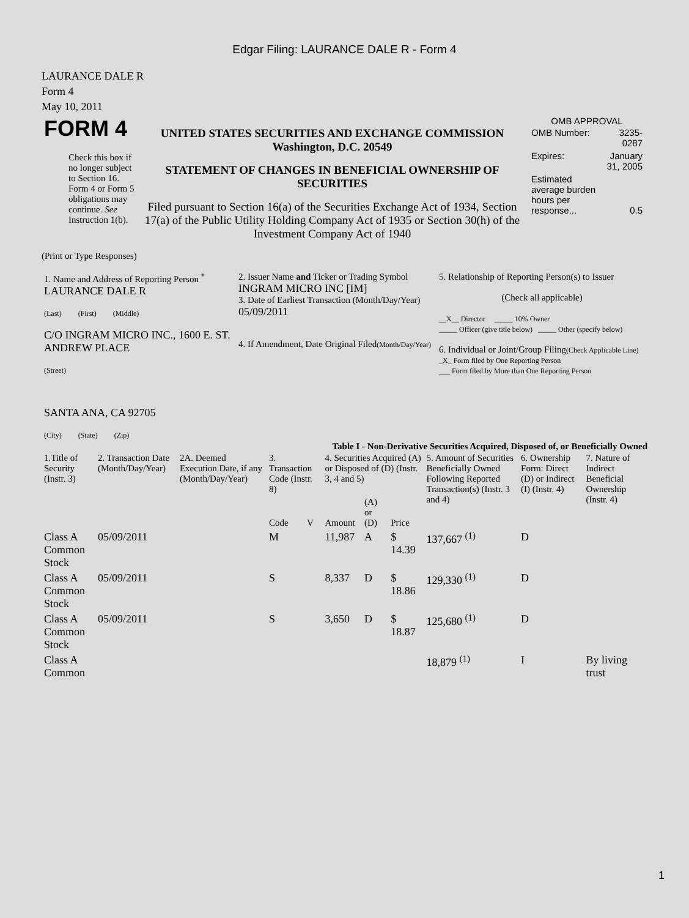Edgar Filing: LAURANCE DALE R - Form 4
LAURANCE DALE R
Form 4
May 10, 2011
| FORM 4 Check this box if no longer subject to Section 16. Form 4 or Form 5 obligations may continue. See Instruction 1(b). | UNITED STATES SECURITIES AND EXCHANGE COMMISSION Washington, D.C. 20549 STATEMENT OF CHANGES IN BENEFICIAL OWNERSHIP OF SECURITIES Filed pursuant to Section 16(a) of the Securities Exchange Act of 1934, Section 17(a) of the Public Utility Holding Company Act of 1935 or Section 30(h) of the Investment Company Act of 1940 | OMB APPROVAL / OMB Number: / 3235-0287 / / Expires: / January 31, 2005 / / Estimated average burden hours per response... / 0.5 / |
(Print or Type Responses)
| 1. Name and Address of Reporting Person <sup>*</sup> LAURANCE DALE R (Last) (First) (Middle) C/O INGRAM MICRO INC., 1600 E. ST. ANDREW PLACE (Street) SANTA ANA, CA 92705 (City) (State) (Zip) | 2. Issuer Name and Ticker or Trading Symbol INGRAM MICRO INC [IM] 3. Date of Earliest Transaction (Month/Day/Year) 05/09/2011 4. If Amendment, Date Original Filed (Month/Day/Year) | 5. Relationship of Reporting Person(s) to Issuer (Check all applicable) __X__ Director _____ 10% Owner _____ Officer (give title below) _____ Other (specify below) 6. Individual or Joint/Group Filing (Check Applicable Line) _X_ Form filed by One Reporting Person ___ Form filed by More than One Reporting Person |
Table I - Non-Derivative Securities Acquired, Disposed of, or Beneficially Owned
| 1.Title of Security (Instr. 3) | 2. Transaction Date (Month/Day/Year) | 2A. Deemed Execution Date, if any (Month/Day/Year) | 3. Transaction Code (Instr. 8) | | 4. Securities Acquired (A) or Disposed of (D) (Instr. 3, 4 and 5) | | | 5. Amount of Securities Beneficially Owned Following Reported Transaction(s) (Instr. 3 and 4) | 6. Ownership Form: Direct (D) or Indirect (I) (Instr. 4) | 7. Nature of Indirect Beneficial Ownership (Instr. 4) |
| --- | --- | --- | --- | --- | --- | --- | --- | --- | --- | --- |
| | | | Code | V | Amount | (A) or (D) | Price | | | |
| Class A Common Stock | 05/09/2011 | | M | | 11,987 | A | $ 14.39 | 137,667 <sup>(1)</sup> | D | |
| Class A Common Stock | 05/09/2011 | | S | | 8,337 | D | $ 18.86 | 129,330 <sup>(1)</sup> | D | |
| Class A Common Stock | 05/09/2011 | | S | | 3,650 | D | $ 18.87 | 125,680 <sup>(1)</sup> | D | |
| Class A Common | | | | | | | | 18,879 <sup>(1)</sup> | I | By living trust |
1